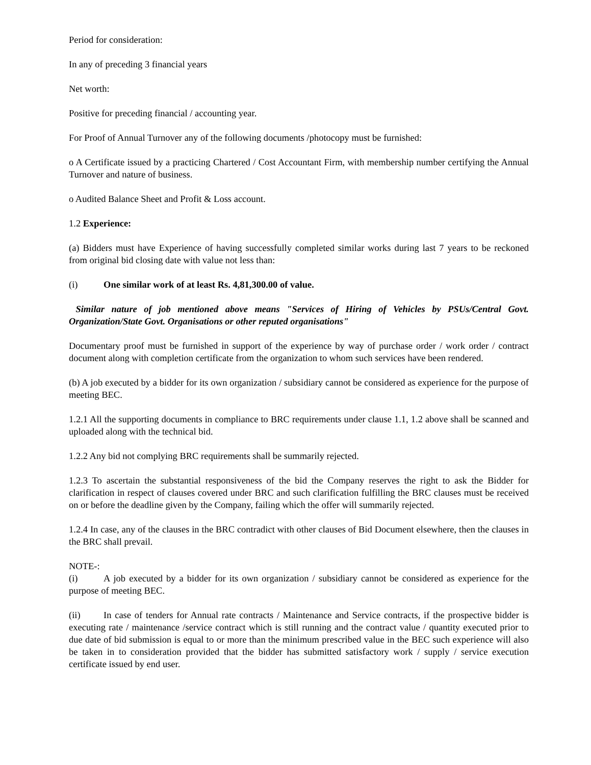Period for consideration:
In any of preceding 3 financial years
Net worth:
Positive for preceding financial / accounting year.
For Proof of Annual Turnover any of the following documents /photocopy must be furnished:
o A Certificate issued by a practicing Chartered / Cost Accountant Firm, with membership number certifying the Annual Turnover and nature of business.
o Audited Balance Sheet and Profit & Loss account.
1.2 Experience:
(a) Bidders must have Experience of having successfully completed similar works during last 7 years to be reckoned from original bid closing date with value not less than:
(i) One similar work of at least Rs. 4,81,300.00 of value.
Similar nature of job mentioned above means "Services of Hiring of Vehicles by PSUs/Central Govt. Organization/State Govt. Organisations or other reputed organisations"
Documentary proof must be furnished in support of the experience by way of purchase order / work order / contract document along with completion certificate from the organization to whom such services have been rendered.
(b) A job executed by a bidder for its own organization / subsidiary cannot be considered as experience for the purpose of meeting BEC.
1.2.1 All the supporting documents in compliance to BRC requirements under clause 1.1, 1.2 above shall be scanned and uploaded along with the technical bid.
1.2.2 Any bid not complying BRC requirements shall be summarily rejected.
1.2.3 To ascertain the substantial responsiveness of the bid the Company reserves the right to ask the Bidder for clarification in respect of clauses covered under BRC and such clarification fulfilling the BRC clauses must be received on or before the deadline given by the Company, failing which the offer will summarily rejected.
1.2.4 In case, any of the clauses in the BRC contradict with other clauses of Bid Document elsewhere, then the clauses in the BRC shall prevail.
NOTE-:
(i) A job executed by a bidder for its own organization / subsidiary cannot be considered as experience for the purpose of meeting BEC.
(ii) In case of tenders for Annual rate contracts / Maintenance and Service contracts, if the prospective bidder is executing rate / maintenance /service contract which is still running and the contract value / quantity executed prior to due date of bid submission is equal to or more than the minimum prescribed value in the BEC such experience will also be taken in to consideration provided that the bidder has submitted satisfactory work / supply / service execution certificate issued by end user.